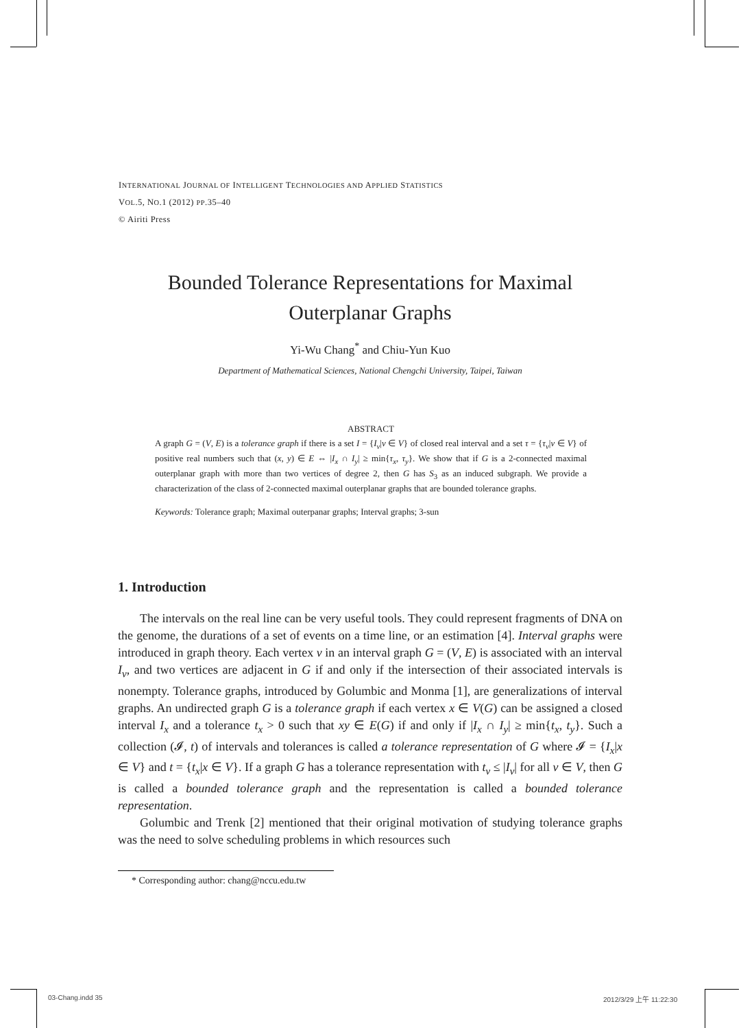INTERNATIONAL JOURNAL OF INTELLIGENT TECHNOLOGIES AND APPLIED STATISTICS
VOL.5, NO.1 (2012) PP.35–40
© Airiti Press
Bounded Tolerance Representations for Maximal Outerplanar Graphs
Yi-Wu Chang<sup>*</sup> and Chiu-Yun Kuo
Department of Mathematical Sciences, National Chengchi University, Taipei, Taiwan
ABSTRACT
A graph G = (V, E) is a tolerance graph if there is a set I = {I<sub>v</sub>|v ∈ V} of closed real interval and a set τ = {τ<sub>v</sub>|v ∈ V} of positive real numbers such that (x, y) ∈ E ⇔ |I<sub>x</sub> ∩ I<sub>y</sub>| ≥ min{τ<sub>x</sub>, τ<sub>y</sub>}. We show that if G is a 2-connected maximal outerplanar graph with more than two vertices of degree 2, then G has S<sub>3</sub> as an induced subgraph. We provide a characterization of the class of 2-connected maximal outerplanar graphs that are bounded tolerance graphs.
Keywords: Tolerance graph; Maximal outerpanar graphs; Interval graphs; 3-sun
1. Introduction
The intervals on the real line can be very useful tools. They could represent fragments of DNA on the genome, the durations of a set of events on a time line, or an estimation [4]. Interval graphs were introduced in graph theory. Each vertex v in an interval graph G = (V, E) is associated with an interval I<sub>v</sub>, and two vertices are adjacent in G if and only if the intersection of their associated intervals is nonempty. Tolerance graphs, introduced by Golumbic and Monma [1], are generalizations of interval graphs. An undirected graph G is a tolerance graph if each vertex x ∈ V(G) can be assigned a closed interval I<sub>x</sub> and a tolerance t<sub>x</sub> > 0 such that xy ∈ E(G) if and only if |I<sub>x</sub> ∩ I<sub>y</sub>| ≥ min{t<sub>x</sub>, t<sub>y</sub>}. Such a collection (𝓘, t) of intervals and tolerances is called a tolerance representation of G where 𝓘 = {I<sub>x</sub>|x ∈ V} and t = {t<sub>x</sub>|x ∈ V}. If a graph G has a tolerance representation with t<sub>v</sub> ≤ |I<sub>v</sub>| for all v ∈ V, then G is called a bounded tolerance graph and the representation is called a bounded tolerance representation.
Golumbic and Trenk [2] mentioned that their original motivation of studying tolerance graphs was the need to solve scheduling problems in which resources such
* Corresponding author: chang@nccu.edu.tw
03-Chang.indd 35 2012/3/29 上午 11:22:30